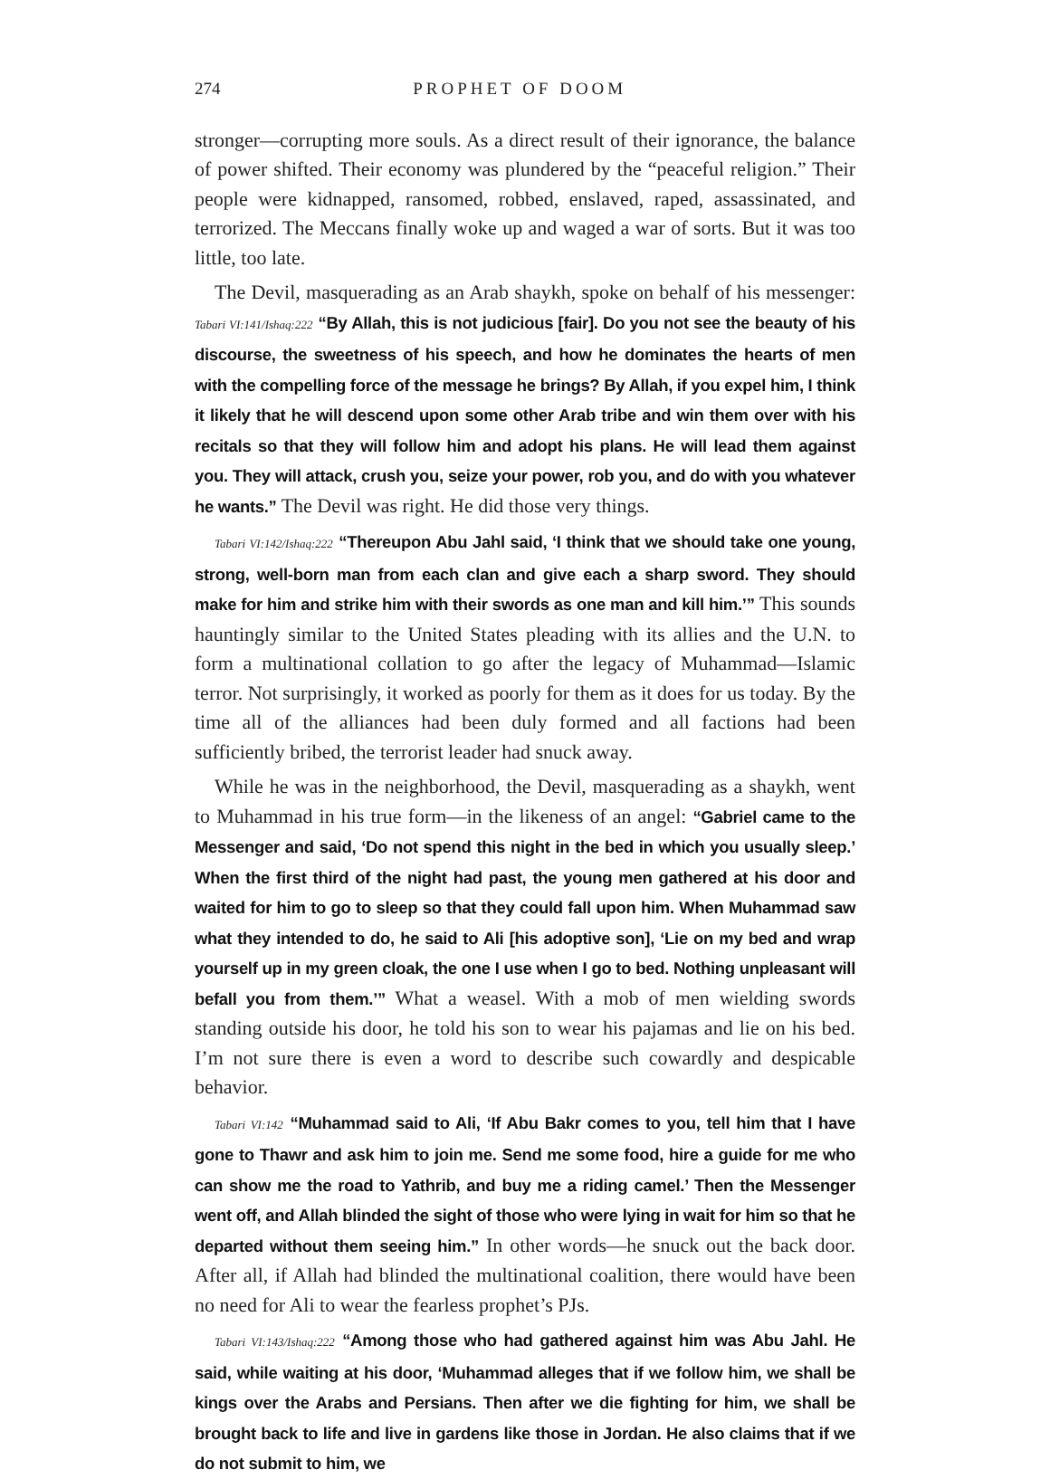274 PROPHET OF DOOM
stronger—corrupting more souls. As a direct result of their ignorance, the balance of power shifted. Their economy was plundered by the “peaceful religion.” Their people were kidnapped, ransomed, robbed, enslaved, raped, assassinated, and terrorized. The Meccans finally woke up and waged a war of sorts. But it was too little, too late.
The Devil, masquerading as an Arab shaykh, spoke on behalf of his messenger: Tabari VI:141/Ishaq:222 “By Allah, this is not judicious [fair]. Do you not see the beauty of his discourse, the sweetness of his speech, and how he dominates the hearts of men with the compelling force of the message he brings? By Allah, if you expel him, I think it likely that he will descend upon some other Arab tribe and win them over with his recitals so that they will follow him and adopt his plans. He will lead them against you. They will attack, crush you, seize your power, rob you, and do with you whatever he wants.” The Devil was right. He did those very things.
Tabari VI:142/Ishaq:222 “Thereupon Abu Jahl said, ‘I think that we should take one young, strong, well-born man from each clan and give each a sharp sword. They should make for him and strike him with their swords as one man and kill him.’” This sounds hauntingly similar to the United States pleading with its allies and the U.N. to form a multinational collation to go after the legacy of Muhammad—Islamic terror. Not surprisingly, it worked as poorly for them as it does for us today. By the time all of the alliances had been duly formed and all factions had been sufficiently bribed, the terrorist leader had snuck away.
While he was in the neighborhood, the Devil, masquerading as a shaykh, went to Muhammad in his true form—in the likeness of an angel: “Gabriel came to the Messenger and said, ‘Do not spend this night in the bed in which you usually sleep.’ When the first third of the night had past, the young men gathered at his door and waited for him to go to sleep so that they could fall upon him. When Muhammad saw what they intended to do, he said to Ali [his adoptive son], ‘Lie on my bed and wrap yourself up in my green cloak, the one I use when I go to bed. Nothing unpleasant will befall you from them.’” What a weasel. With a mob of men wielding swords standing outside his door, he told his son to wear his pajamas and lie on his bed. I’m not sure there is even a word to describe such cowardly and despicable behavior.
Tabari VI:142 “Muhammad said to Ali, ‘If Abu Bakr comes to you, tell him that I have gone to Thawr and ask him to join me. Send me some food, hire a guide for me who can show me the road to Yathrib, and buy me a riding camel.’ Then the Messenger went off, and Allah blinded the sight of those who were lying in wait for him so that he departed without them seeing him.” In other words—he snuck out the back door. After all, if Allah had blinded the multinational coalition, there would have been no need for Ali to wear the fearless prophet’s PJs.
Tabari VI:143/Ishaq:222 “Among those who had gathered against him was Abu Jahl. He said, while waiting at his door, ‘Muhammad alleges that if we follow him, we shall be kings over the Arabs and Persians. Then after we die fighting for him, we shall be brought back to life and live in gardens like those in Jordan. He also claims that if we do not submit to him, we